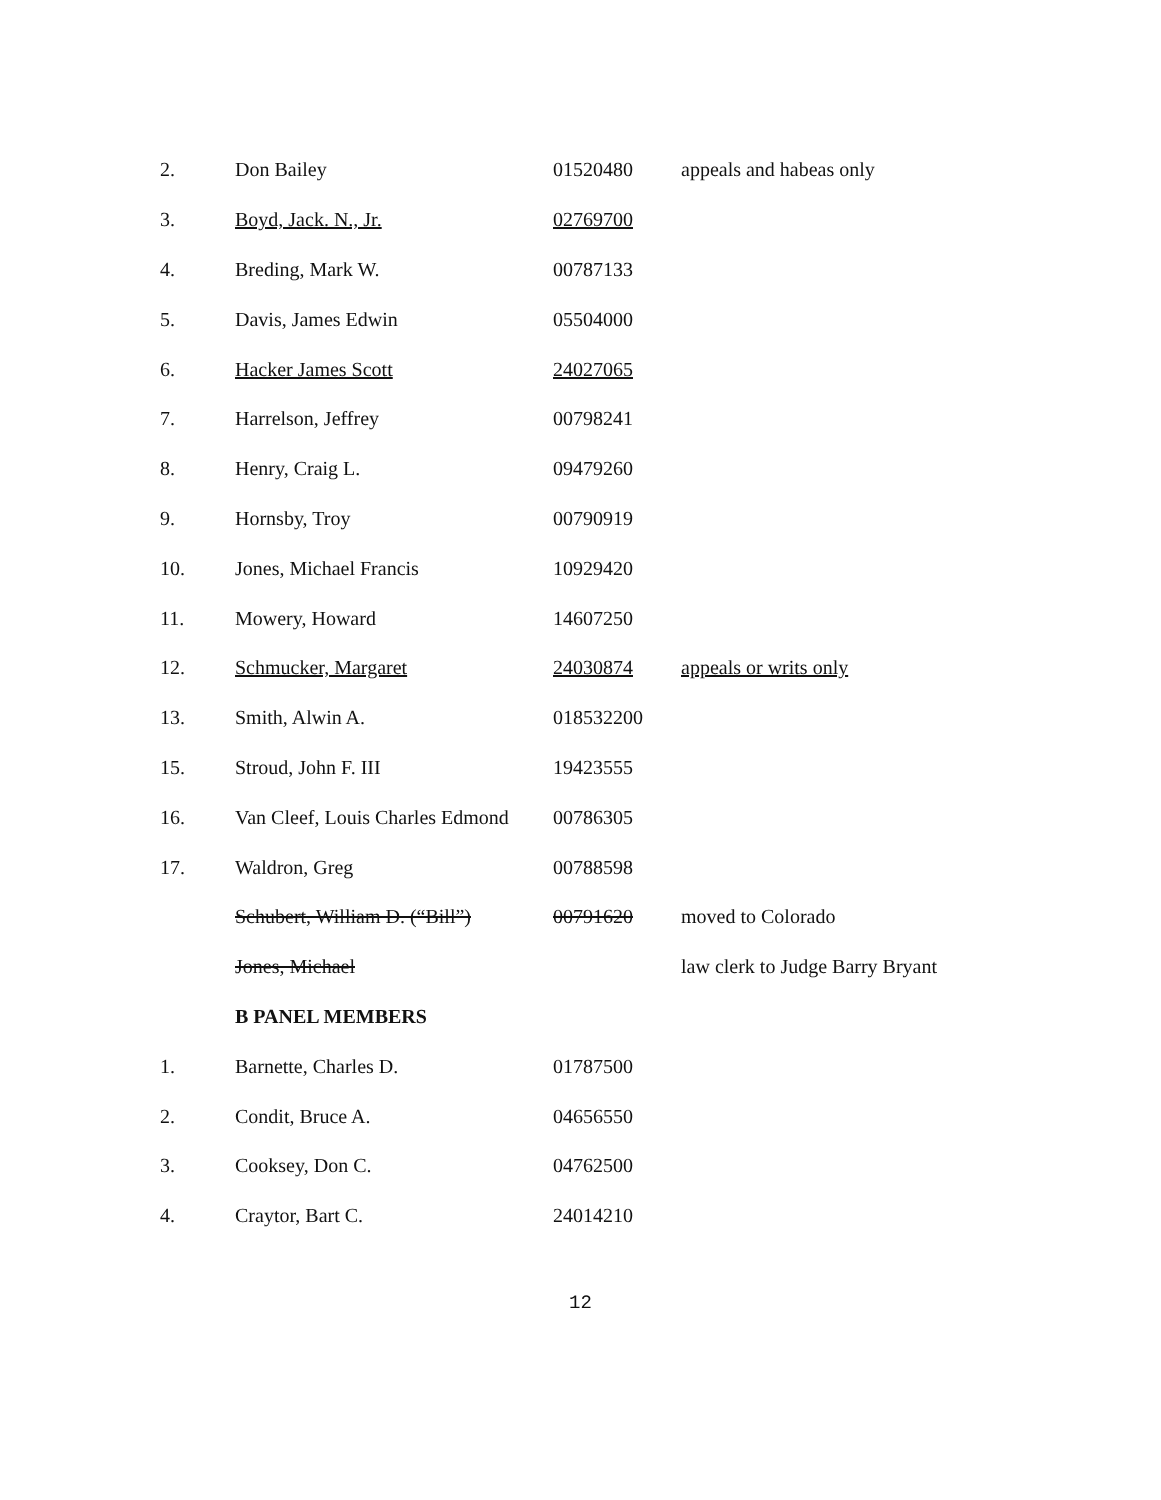| 2. | Don Bailey | 01520480 | appeals and habeas only |
| 3. | Boyd, Jack. N., Jr. | 02769700 | |
| 4. | Breding, Mark W. | 00787133 | |
| 5. | Davis, James Edwin | 05504000 | |
| 6. | Hacker James Scott | 24027065 | |
| 7. | Harrelson, Jeffrey | 00798241 | |
| 8. | Henry, Craig L. | 09479260 | |
| 9. | Hornsby, Troy | 00790919 | |
| 10. | Jones, Michael Francis | 10929420 | |
| 11. | Mowery, Howard | 14607250 | |
| 12. | Schmucker, Margaret | 24030874 | appeals or writs only |
| 13. | Smith, Alwin A. | 018532200 | |
| 15. | Stroud, John F. III | 19423555 | |
| 16. | Van Cleef, Louis Charles Edmond | 00786305 | |
| 17. | Waldron, Greg | 00788598 | |
| | Schubert, William D. (“Bill”) | 00791620 | moved to Colorado |
| | Jones, Michael | | law clerk to Judge Barry Bryant |
| | B PANEL MEMBERS | | |
| 1. | Barnette, Charles D. | 01787500 | |
| 2. | Condit, Bruce A. | 04656550 | |
| 3. | Cooksey, Don C. | 04762500 | |
| 4. | Craytor, Bart C. | 24014210 | |
12